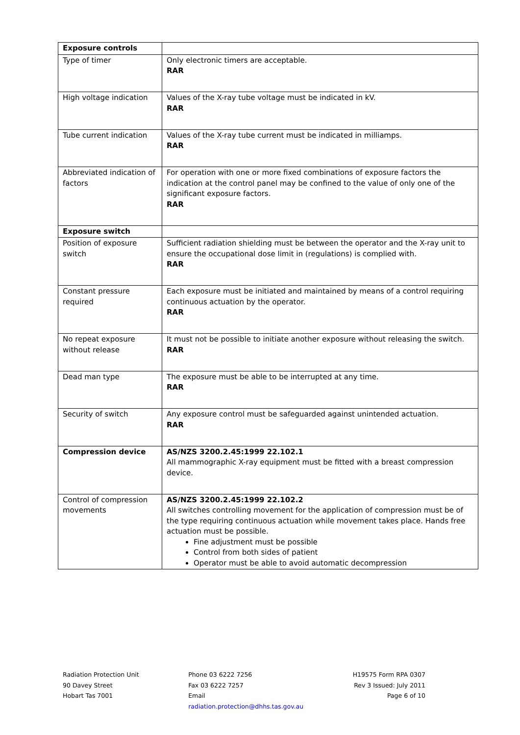| Exposure controls | |
| Type of timer | Only electronic timers are acceptable. RAR |
| High voltage indication | Values of the X-ray tube voltage must be indicated in kV. RAR |
| Tube current indication | Values of the X-ray tube current must be indicated in milliamps. RAR |
| Abbreviated indication of factors | For operation with one or more fixed combinations of exposure factors the indication at the control panel may be confined to the value of only one of the significant exposure factors. RAR |
| Exposure switch | |
| Position of exposure switch | Sufficient radiation shielding must be between the operator and the X-ray unit to ensure the occupational dose limit in (regulations) is complied with. RAR |
| Constant pressure required | Each exposure must be initiated and maintained by means of a control requiring continuous actuation by the operator. RAR |
| No repeat exposure without release | It must not be possible to initiate another exposure without releasing the switch. RAR |
| Dead man type | The exposure must be able to be interrupted at any time. RAR |
| Security of switch | Any exposure control must be safeguarded against unintended actuation. RAR |
| Compression device | AS/NZS 3200.2.45:1999 22.102.1 All mammographic X-ray equipment must be fitted with a breast compression device. |
| Control of compression movements | AS/NZS 3200.2.45:1999 22.102.2 All switches controlling movement for the application of compression must be of the type requiring continuous actuation while movement takes place. Hands free actuation must be possible. Fine adjustment must be possible Control from both sides of patient Operator must be able to avoid automatic decompression |
Radiation Protection Unit
90 Davey Street
Hobart Tas 7001
Phone 03 6222 7256
Fax 03 6222 7257
Email
radiation.protection@dhhs.tas.gov.au
H19575 Form RPA 0307
Rev 3 Issued: July 2011
Page 6 of 10